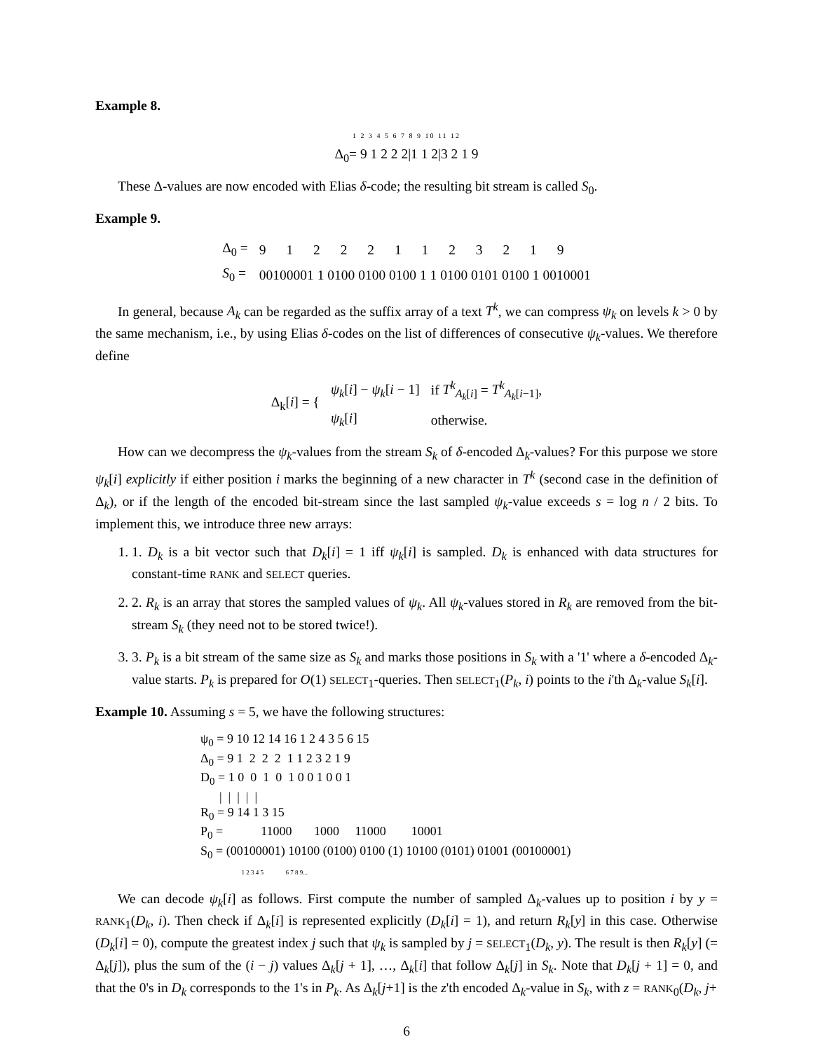Example 8.
1 2 3 4 5 6 7 8 9 10 11 12
Δ<sub>0</sub>= 9 1 2 2 2|1 1 2|3 2 1 9
These Δ-values are now encoded with Elias δ-code; the resulting bit stream is called S<sub>0</sub>.
Example 9.
| Δ<sub>0</sub> = | 9 1 2 2 2 1 1 2 3 2 1 9 |
| S<sub>0</sub> = | 00100001 1 0100 0100 0100 1 1 0100 0101 0100 1 0010001 |
In general, because A<sub>k</sub> can be regarded as the suffix array of a text T<sup>k</sup>, we can compress ψ<sub>k</sub> on levels k > 0 by the same mechanism, i.e., by using Elias δ-codes on the list of differences of consecutive ψ<sub>k</sub>-values. We therefore define
| Δ<sub>k</sub>[ i ] = { | ψ<sub>k</sub> [ i ] − ψ<sub>k</sub> [ i − 1] | if T<sup>k</sup><sub>A<sub>k</sub>[i]</sub> = T<sup>k</sup><sub>A<sub>k</sub>[i−1]</sub>, |
| | ψ<sub>k</sub> [ i ] | otherwise. |
How can we decompress the ψ<sub>k</sub>-values from the stream S<sub>k</sub> of δ-encoded Δ<sub>k</sub>-values? For this purpose we store ψ<sub>k</sub>[i] explicitly if either position i marks the beginning of a new character in T<sup>k</sup> (second case in the definition of Δ<sub>k</sub>), or if the length of the encoded bit-stream since the last sampled ψ<sub>k</sub>-value exceeds s = log n / 2 bits. To implement this, we introduce three new arrays:
1. 1. D<sub>k</sub> is a bit vector such that D<sub>k</sub>[i] = 1 iff ψ<sub>k</sub>[i] is sampled. D<sub>k</sub> is enhanced with data structures for constant-time RANK and SELECT queries.
2. 2. R<sub>k</sub> is an array that stores the sampled values of ψ<sub>k</sub>. All ψ<sub>k</sub>-values stored in R<sub>k</sub> are removed from the bit-stream S<sub>k</sub> (they need not to be stored twice!).
3. 3. P<sub>k</sub> is a bit stream of the same size as S<sub>k</sub> and marks those positions in S<sub>k</sub> with a '1' where a δ-encoded Δ<sub>k</sub>-value starts. P<sub>k</sub> is prepared for O(1) SELECT<sub>1</sub>-queries. Then SELECT<sub>1</sub>(P<sub>k</sub>, i) points to the i'th Δ<sub>k</sub>-value S<sub>k</sub>[i].
Example 10. Assuming s = 5, we have the following structures:
ψ0 = 9 10 12 14 16 1 2 4 3 5 6 15
Δ0 = 9 1  2  2  2  1 1 2 3 2 1 9
D0 = 1 0  0  1  0  1 0 0 1 0 0 1
      |  |  |  |  |
R0 = 9 14 1 3 15
P0 =            11000       1000     11000        10001
S0 = (00100001) 10100 (0100) 0100 (1) 10100 (0101) 01001 (00100001)
                          1 2 3 4 5              6 7 8 9...
We can decode ψ<sub>k</sub>[i] as follows. First compute the number of sampled Δ<sub>k</sub>-values up to position i by y = RANK<sub>1</sub>(D<sub>k</sub>, i). Then check if Δ<sub>k</sub>[i] is represented explicitly (D<sub>k</sub>[i] = 1), and return R<sub>k</sub>[y] in this case. Otherwise (D<sub>k</sub>[i] = 0), compute the greatest index j such that ψ<sub>k</sub> is sampled by j = SELECT<sub>1</sub>(D<sub>k</sub>, y). The result is then R<sub>k</sub>[y] (= Δ<sub>k</sub>[j]), plus the sum of the (i − j) values Δ<sub>k</sub>[j + 1], …, Δ<sub>k</sub>[i] that follow Δ<sub>k</sub>[j] in S<sub>k</sub>. Note that D<sub>k</sub>[j + 1] = 0, and that the 0's in D<sub>k</sub> corresponds to the 1's in P<sub>k</sub>. As Δ<sub>k</sub>[j+1] is the z'th encoded Δ<sub>k</sub>-value in S<sub>k</sub>, with z = RANK<sub>0</sub>(D<sub>k</sub>, j+
6